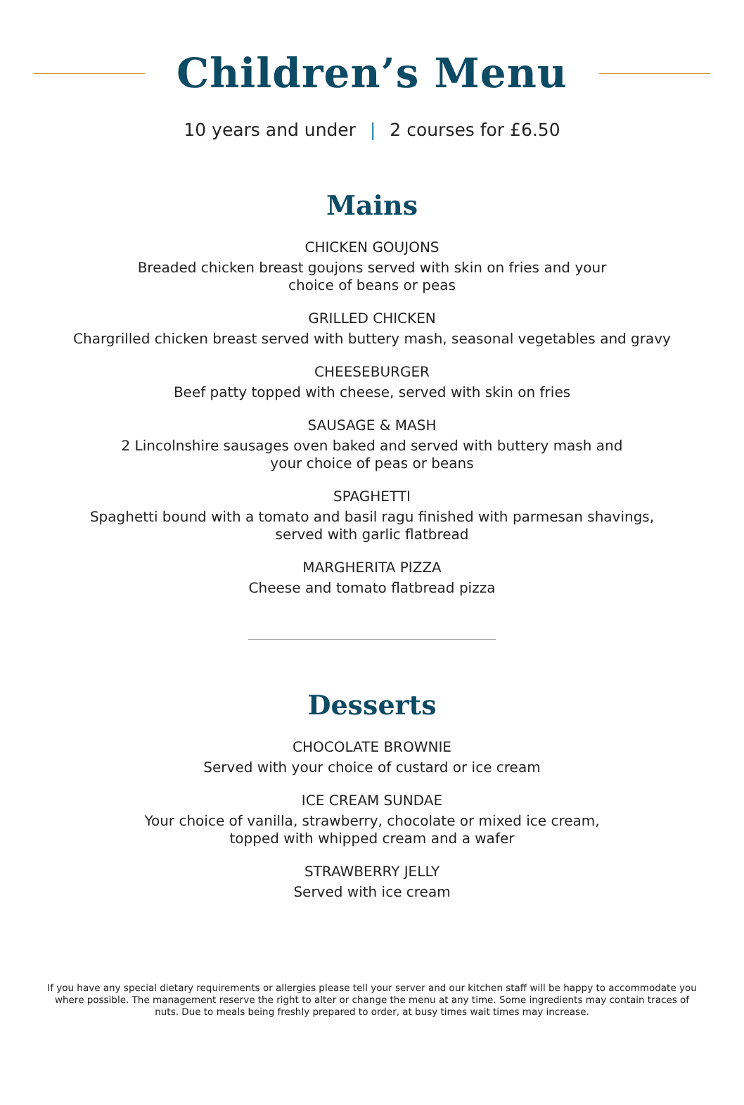Children’s Menu
10 years and under | 2 courses for £6.50
Mains
CHICKEN GOUJONS
Breaded chicken breast goujons served with skin on fries and your
choice of beans or peas
GRILLED CHICKEN
Chargrilled chicken breast served with buttery mash, seasonal vegetables and gravy
CHEESEBURGER
Beef patty topped with cheese, served with skin on fries
SAUSAGE & MASH
2 Lincolnshire sausages oven baked and served with buttery mash and
your choice of peas or beans
SPAGHETTI
Spaghetti bound with a tomato and basil ragu finished with parmesan shavings,
served with garlic flatbread
MARGHERITA PIZZA
Cheese and tomato flatbread pizza
Desserts
CHOCOLATE BROWNIE
Served with your choice of custard or ice cream
ICE CREAM SUNDAE
Your choice of vanilla, strawberry, chocolate or mixed ice cream,
topped with whipped cream and a wafer
STRAWBERRY JELLY
Served with ice cream
If you have any special dietary requirements or allergies please tell your server and our kitchen staff will be happy to accommodate you where possible. The management reserve the right to alter or change the menu at any time. Some ingredients may contain traces of nuts. Due to meals being freshly prepared to order, at busy times wait times may increase.